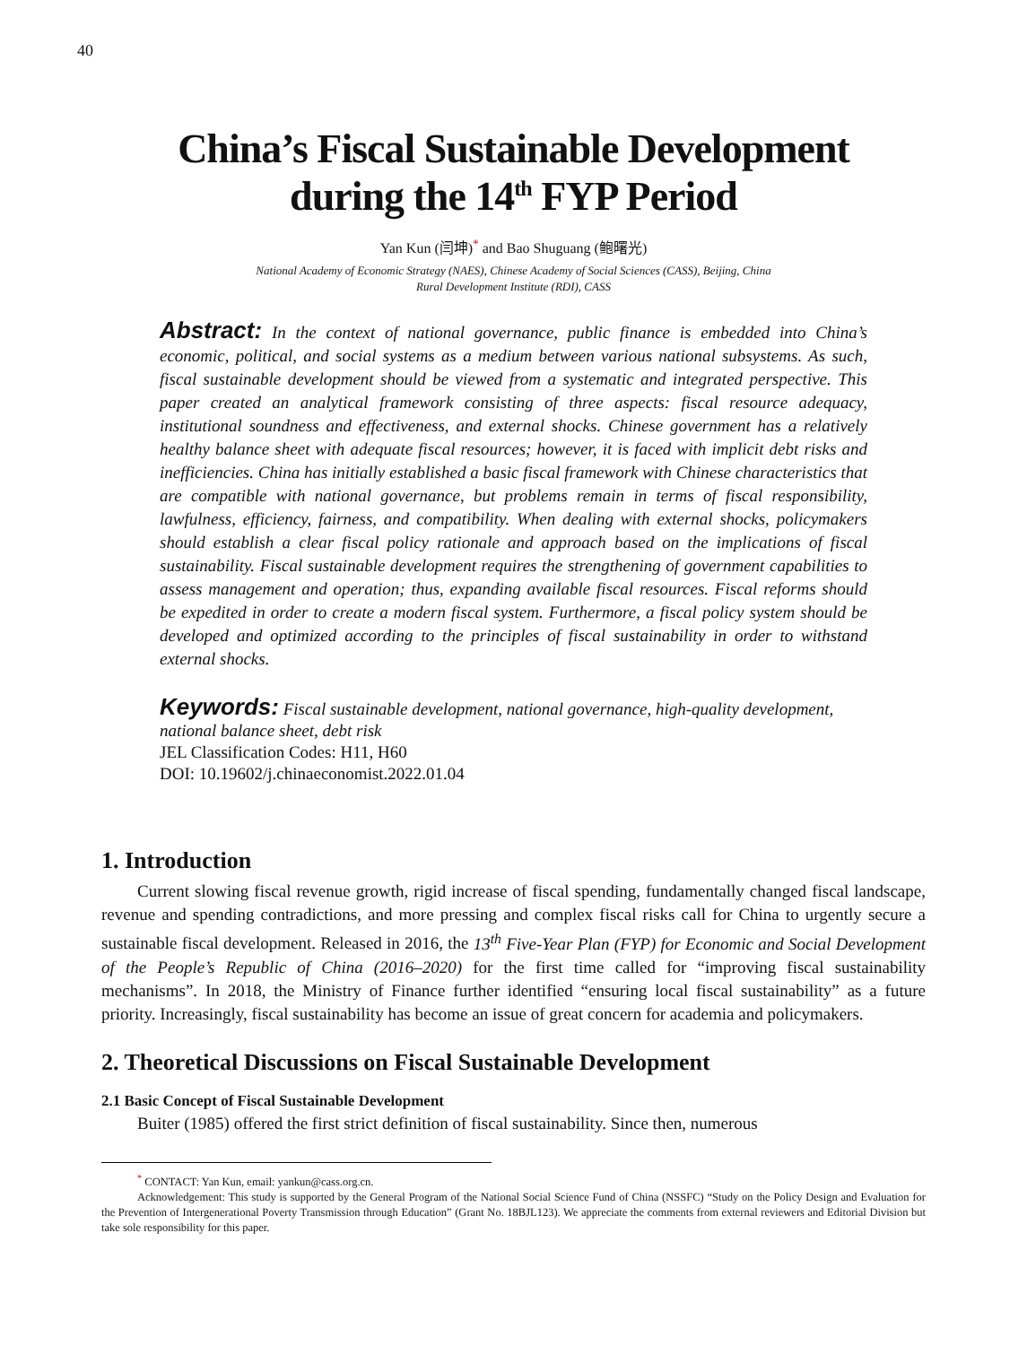40
China’s Fiscal Sustainable Development
during the 14<sup>th</sup> FYP Period
Yan Kun (闫坤)<sup>*</sup> and Bao Shuguang (鲍曙光)
National Academy of Economic Strategy (NAES), Chinese Academy of Social Sciences (CASS), Beijing, China
Rural Development Institute (RDI), CASS
Abstract: In the context of national governance, public finance is embedded into China’s economic, political, and social systems as a medium between various national subsystems. As such, fiscal sustainable development should be viewed from a systematic and integrated perspective. This paper created an analytical framework consisting of three aspects: fiscal resource adequacy, institutional soundness and effectiveness, and external shocks. Chinese government has a relatively healthy balance sheet with adequate fiscal resources; however, it is faced with implicit debt risks and inefficiencies. China has initially established a basic fiscal framework with Chinese characteristics that are compatible with national governance, but problems remain in terms of fiscal responsibility, lawfulness, efficiency, fairness, and compatibility. When dealing with external shocks, policymakers should establish a clear fiscal policy rationale and approach based on the implications of fiscal sustainability. Fiscal sustainable development requires the strengthening of government capabilities to assess management and operation; thus, expanding available fiscal resources. Fiscal reforms should be expedited in order to create a modern fiscal system. Furthermore, a fiscal policy system should be developed and optimized according to the principles of fiscal sustainability in order to withstand external shocks.
Keywords: Fiscal sustainable development, national governance, high-quality development, national balance sheet, debt risk
JEL Classification Codes: H11, H60
DOI: 10.19602/j.chinaeconomist.2022.01.04
1. Introduction
Current slowing fiscal revenue growth, rigid increase of fiscal spending, fundamentally changed fiscal landscape, revenue and spending contradictions, and more pressing and complex fiscal risks call for China to urgently secure a sustainable fiscal development. Released in 2016, the 13<sup>th</sup> Five-Year Plan (FYP) for Economic and Social Development of the People’s Republic of China (2016–2020) for the first time called for “improving fiscal sustainability mechanisms”. In 2018, the Ministry of Finance further identified “ensuring local fiscal sustainability” as a future priority. Increasingly, fiscal sustainability has become an issue of great concern for academia and policymakers.
2. Theoretical Discussions on Fiscal Sustainable Development
2.1 Basic Concept of Fiscal Sustainable Development
Buiter (1985) offered the first strict definition of fiscal sustainability. Since then, numerous
<sup>*</sup> CONTACT: Yan Kun, email: yankun@cass.org.cn.
Acknowledgement: This study is supported by the General Program of the National Social Science Fund of China (NSSFC) “Study on the Policy Design and Evaluation for the Prevention of Intergenerational Poverty Transmission through Education” (Grant No. 18BJL123). We appreciate the comments from external reviewers and Editorial Division but take sole responsibility for this paper.